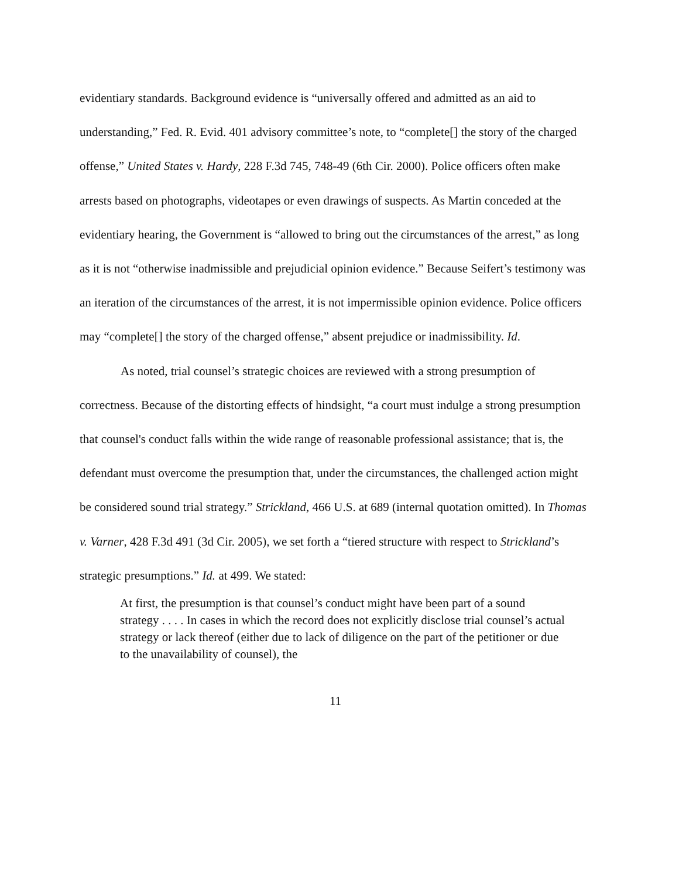evidentiary standards. Background evidence is “universally offered and admitted as an aid to understanding,” Fed. R. Evid. 401 advisory committee’s note, to “complete[] the story of the charged offense,” United States v. Hardy, 228 F.3d 745, 748-49 (6th Cir. 2000). Police officers often make arrests based on photographs, videotapes or even drawings of suspects. As Martin conceded at the evidentiary hearing, the Government is “allowed to bring out the circumstances of the arrest,” as long as it is not “otherwise inadmissible and prejudicial opinion evidence.” Because Seifert’s testimony was an iteration of the circumstances of the arrest, it is not impermissible opinion evidence. Police officers may “complete[] the story of the charged offense,” absent prejudice or inadmissibility. Id.
As noted, trial counsel’s strategic choices are reviewed with a strong presumption of correctness. Because of the distorting effects of hindsight, “a court must indulge a strong presumption that counsel's conduct falls within the wide range of reasonable professional assistance; that is, the defendant must overcome the presumption that, under the circumstances, the challenged action might be considered sound trial strategy.” Strickland, 466 U.S. at 689 (internal quotation omitted). In Thomas v. Varner, 428 F.3d 491 (3d Cir. 2005), we set forth a “tiered structure with respect to Strickland’s strategic presumptions.” Id. at 499. We stated:
At first, the presumption is that counsel’s conduct might have been part of a sound strategy . . . . In cases in which the record does not explicitly disclose trial counsel’s actual strategy or lack thereof (either due to lack of diligence on the part of the petitioner or due to the unavailability of counsel), the
11